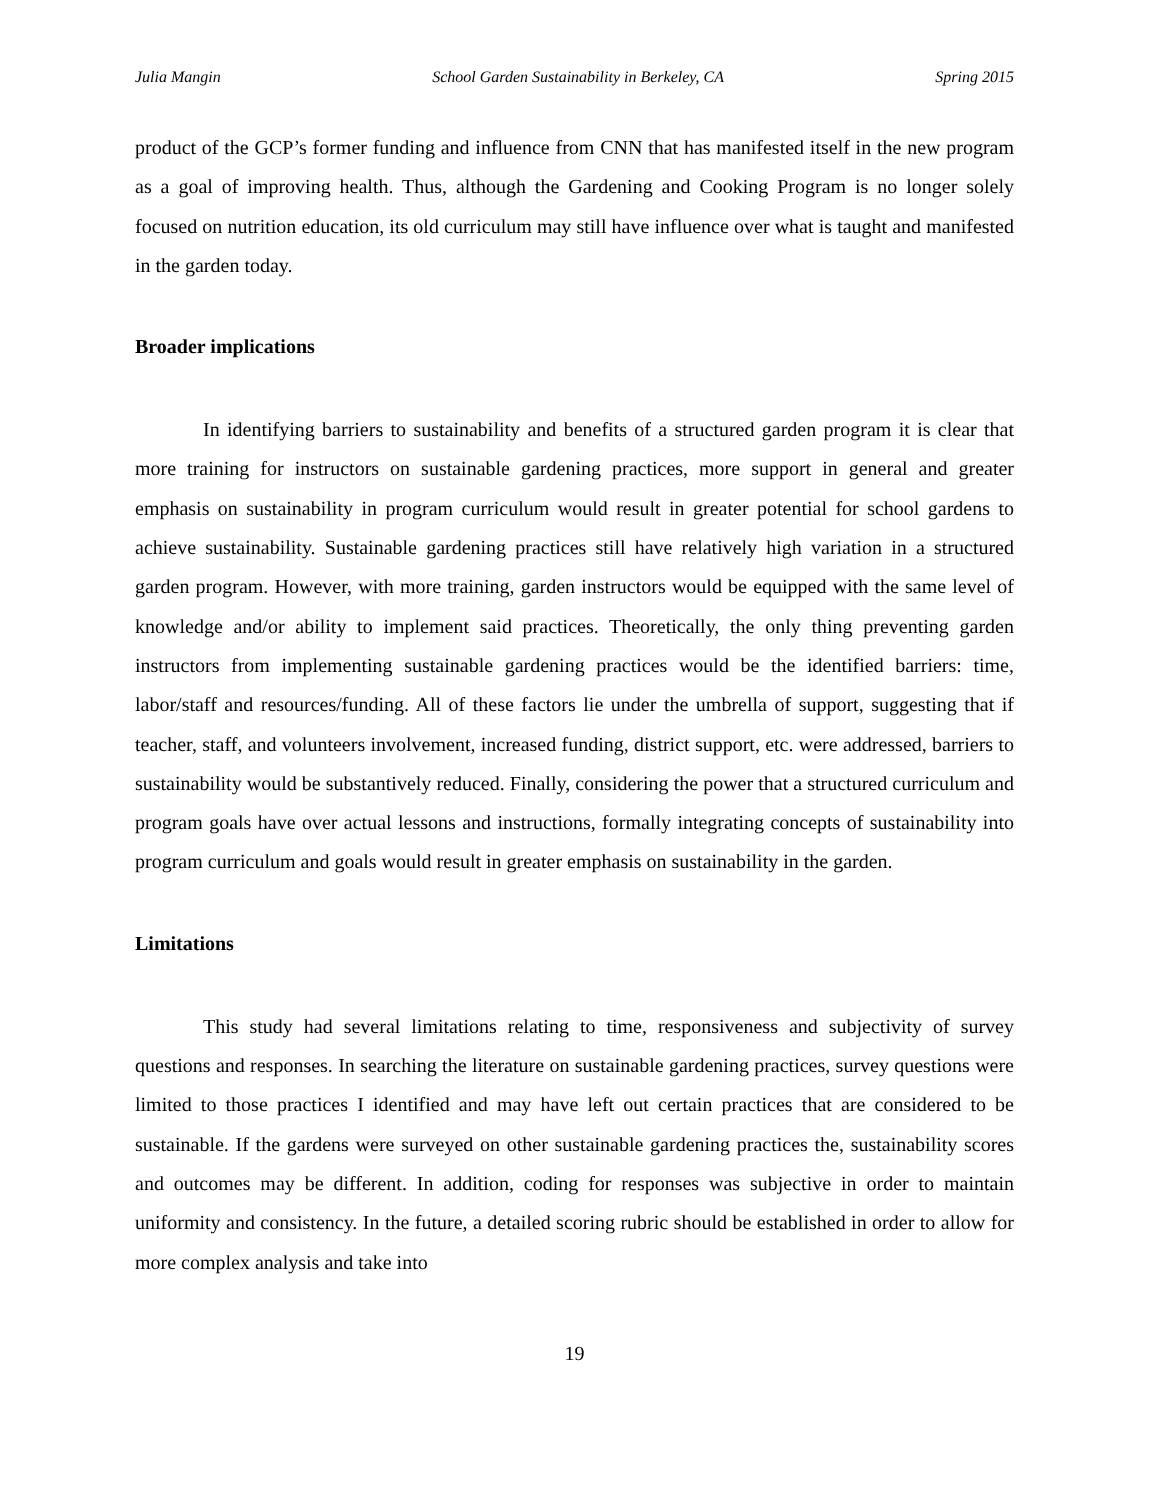Julia Mangin School Garden Sustainability in Berkeley, CA Spring 2015
product of the GCP’s former funding and influence from CNN that has manifested itself in the new program as a goal of improving health. Thus, although the Gardening and Cooking Program is no longer solely focused on nutrition education, its old curriculum may still have influence over what is taught and manifested in the garden today.
Broader implications
In identifying barriers to sustainability and benefits of a structured garden program it is clear that more training for instructors on sustainable gardening practices, more support in general and greater emphasis on sustainability in program curriculum would result in greater potential for school gardens to achieve sustainability. Sustainable gardening practices still have relatively high variation in a structured garden program. However, with more training, garden instructors would be equipped with the same level of knowledge and/or ability to implement said practices. Theoretically, the only thing preventing garden instructors from implementing sustainable gardening practices would be the identified barriers: time, labor/staff and resources/funding. All of these factors lie under the umbrella of support, suggesting that if teacher, staff, and volunteers involvement, increased funding, district support, etc. were addressed, barriers to sustainability would be substantively reduced. Finally, considering the power that a structured curriculum and program goals have over actual lessons and instructions, formally integrating concepts of sustainability into program curriculum and goals would result in greater emphasis on sustainability in the garden.
Limitations
This study had several limitations relating to time, responsiveness and subjectivity of survey questions and responses. In searching the literature on sustainable gardening practices, survey questions were limited to those practices I identified and may have left out certain practices that are considered to be sustainable. If the gardens were surveyed on other sustainable gardening practices the, sustainability scores and outcomes may be different. In addition, coding for responses was subjective in order to maintain uniformity and consistency. In the future, a detailed scoring rubric should be established in order to allow for more complex analysis and take into
19